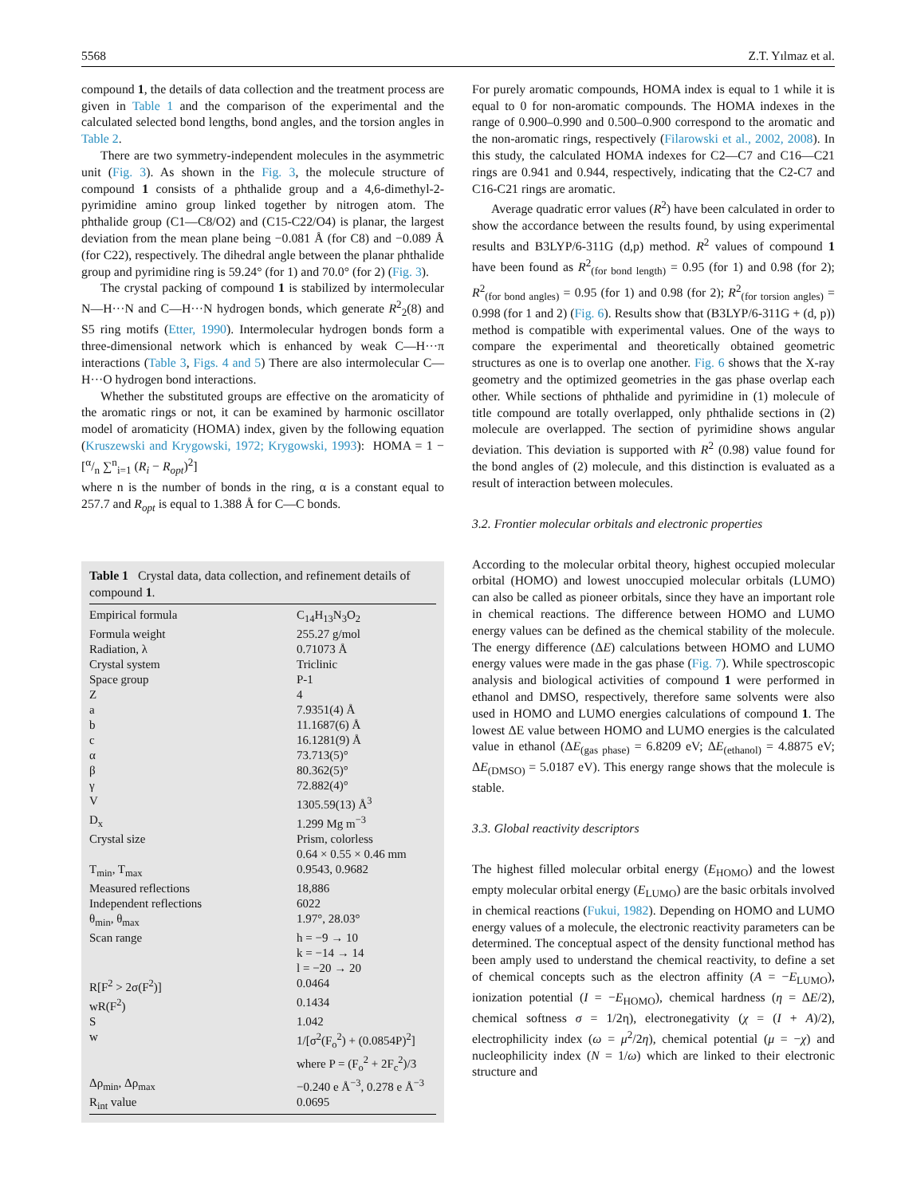5568 Z.T. Yılmaz et al.
compound 1, the details of data collection and the treatment process are given in Table 1 and the comparison of the experimental and the calculated selected bond lengths, bond angles, and the torsion angles in Table 2.
There are two symmetry-independent molecules in the asymmetric unit (Fig. 3). As shown in the Fig. 3, the molecule structure of compound 1 consists of a phthalide group and a 4,6-dimethyl-2-pyrimidine amino group linked together by nitrogen atom. The phthalide group (C1—C8/O2) and (C15-C22/O4) is planar, the largest deviation from the mean plane being −0.081 Å (for C8) and −0.089 Å (for C22), respectively. The dihedral angle between the planar phthalide group and pyrimidine ring is 59.24° (for 1) and 70.0° (for 2) (Fig. 3).
The crystal packing of compound 1 is stabilized by intermolecular N—H···N and C—H···N hydrogen bonds, which generate R<sup>2</sup><sub>2</sub>(8) and S5 ring motifs (Etter, 1990). Intermolecular hydrogen bonds form a three-dimensional network which is enhanced by weak C—H···π interactions (Table 3, Figs. 4 and 5) There are also intermolecular C—H···O hydrogen bond interactions.
Whether the substituted groups are effective on the aromaticity of the aromatic rings or not, it can be examined by harmonic oscillator model of aromaticity (HOMA) index, given by the following equation (Kruszewski and Krygowski, 1972; Krygowski, 1993): HOMA = 1 − [α/n ∑<sup>n</sup><sub>i=1</sub> (R<sub>i</sub> − R<sub>opt</sub>)<sup>2</sup>]
where n is the number of bonds in the ring, α is a constant equal to 257.7 and R<sub>opt</sub> is equal to 1.388 Å for C—C bonds.
Table 1 Crystal data, data collection, and refinement details of compound 1.
| Empirical formula | C<sub>14</sub>H<sub>13</sub>N<sub>3</sub>O<sub>2</sub> |
| Formula weight | 255.27 g/mol |
| Radiation, λ | 0.71073 Å |
| Crystal system | Triclinic |
| Space group | P-1 |
| Z | 4 |
| a | 7.9351(4) Å |
| b | 11.1687(6) Å |
| c | 16.1281(9) Å |
| α | 73.713(5)° |
| β | 80.362(5)° |
| γ | 72.882(4)° |
| V | 1305.59(13) Å<sup>3</sup> |
| D<sub>x</sub> | 1.299 Mg m<sup>−3</sup> |
| Crystal size | Prism, colorless 0.64 × 0.55 × 0.46 mm |
| T<sub>min</sub>, T<sub>max</sub> | 0.9543, 0.9682 |
| Measured reflections | 18,886 |
| Independent reflections | 6022 |
| θ<sub>min</sub>, θ<sub>max</sub> | 1.97°, 28.03° |
| Scan range | h = −9 → 10 k = −14 → 14 l = −20 → 20 |
| R[F<sup>2</sup> > 2σ(F<sup>2</sup>)] | 0.0464 |
| wR(F<sup>2</sup>) | 0.1434 |
| S | 1.042 |
| w | 1/[σ<sup>2</sup>(F<sub>o</sub><sup>2</sup>) + (0.0854P)<sup>2</sup>] where P = (F<sub>o</sub><sup>2</sup> + 2F<sub>c</sub><sup>2</sup>)/3 |
| Δρ<sub>min</sub>, Δρ<sub>max</sub> | −0.240 e Å<sup>−3</sup>, 0.278 e Å<sup>−3</sup> |
| R<sub>int</sub> value | 0.0695 |
For purely aromatic compounds, HOMA index is equal to 1 while it is equal to 0 for non-aromatic compounds. The HOMA indexes in the range of 0.900–0.990 and 0.500–0.900 correspond to the aromatic and the non-aromatic rings, respectively (Filarowski et al., 2002, 2008). In this study, the calculated HOMA indexes for C2—C7 and C16—C21 rings are 0.941 and 0.944, respectively, indicating that the C2-C7 and C16-C21 rings are aromatic.
Average quadratic error values (R<sup>2</sup>) have been calculated in order to show the accordance between the results found, by using experimental results and B3LYP/6-311G (d,p) method. R<sup>2</sup> values of compound 1 have been found as R<sup>2</sup><sub>(for bond length)</sub> = 0.95 (for 1) and 0.98 (for 2); R<sup>2</sup><sub>(for bond angles)</sub> = 0.95 (for 1) and 0.98 (for 2); R<sup>2</sup><sub>(for torsion angles)</sub> = 0.998 (for 1 and 2) (Fig. 6). Results show that (B3LYP/6-311G + (d, p)) method is compatible with experimental values. One of the ways to compare the experimental and theoretically obtained geometric structures as one is to overlap one another. Fig. 6 shows that the X-ray geometry and the optimized geometries in the gas phase overlap each other. While sections of phthalide and pyrimidine in (1) molecule of title compound are totally overlapped, only phthalide sections in (2) molecule are overlapped. The section of pyrimidine shows angular deviation. This deviation is supported with R<sup>2</sup> (0.98) value found for the bond angles of (2) molecule, and this distinction is evaluated as a result of interaction between molecules.
3.2. Frontier molecular orbitals and electronic properties
According to the molecular orbital theory, highest occupied molecular orbital (HOMO) and lowest unoccupied molecular orbitals (LUMO) can also be called as pioneer orbitals, since they have an important role in chemical reactions. The difference between HOMO and LUMO energy values can be defined as the chemical stability of the molecule. The energy difference (ΔE) calculations between HOMO and LUMO energy values were made in the gas phase (Fig. 7). While spectroscopic analysis and biological activities of compound 1 were performed in ethanol and DMSO, respectively, therefore same solvents were also used in HOMO and LUMO energies calculations of compound 1. The lowest ΔE value between HOMO and LUMO energies is the calculated value in ethanol (ΔE<sub>(gas phase)</sub> = 6.8209 eV; ΔE<sub>(ethanol)</sub> = 4.8875 eV; ΔE<sub>(DMSO)</sub> = 5.0187 eV). This energy range shows that the molecule is stable.
3.3. Global reactivity descriptors
The highest filled molecular orbital energy (E<sub>HOMO</sub>) and the lowest empty molecular orbital energy (E<sub>LUMO</sub>) are the basic orbitals involved in chemical reactions (Fukui, 1982). Depending on HOMO and LUMO energy values of a molecule, the electronic reactivity parameters can be determined. The conceptual aspect of the density functional method has been amply used to understand the chemical reactivity, to define a set of chemical concepts such as the electron affinity (A = −E<sub>LUMO</sub>), ionization potential (I = −E<sub>HOMO</sub>), chemical hardness (η = ΔE/2), chemical softness σ = 1/2η), electronegativity (χ = (I + A)/2), electrophilicity index (ω = μ<sup>2</sup>/2η), chemical potential (μ = −χ) and nucleophilicity index (N = 1/ω) which are linked to their electronic structure and